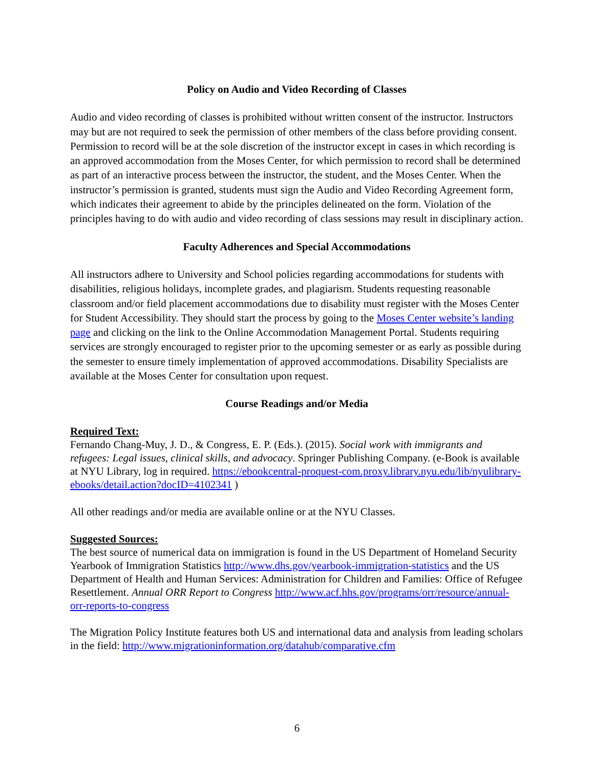Policy on Audio and Video Recording of Classes
Audio and video recording of classes is prohibited without written consent of the instructor. Instructors may but are not required to seek the permission of other members of the class before providing consent. Permission to record will be at the sole discretion of the instructor except in cases in which recording is an approved accommodation from the Moses Center, for which permission to record shall be determined as part of an interactive process between the instructor, the student, and the Moses Center. When the instructor’s permission is granted, students must sign the Audio and Video Recording Agreement form, which indicates their agreement to abide by the principles delineated on the form. Violation of the principles having to do with audio and video recording of class sessions may result in disciplinary action.
Faculty Adherences and Special Accommodations
All instructors adhere to University and School policies regarding accommodations for students with disabilities, religious holidays, incomplete grades, and plagiarism. Students requesting reasonable classroom and/or field placement accommodations due to disability must register with the Moses Center for Student Accessibility. They should start the process by going to the Moses Center website’s landing page and clicking on the link to the Online Accommodation Management Portal. Students requiring services are strongly encouraged to register prior to the upcoming semester or as early as possible during the semester to ensure timely implementation of approved accommodations. Disability Specialists are available at the Moses Center for consultation upon request.
Course Readings and/or Media
Required Text:
Fernando Chang-Muy, J. D., & Congress, E. P. (Eds.). (2015). Social work with immigrants and refugees: Legal issues, clinical skills, and advocacy. Springer Publishing Company. (e-Book is available at NYU Library, log in required. https://ebookcentral-proquest-com.proxy.library.nyu.edu/lib/nyulibrary-ebooks/detail.action?docID=4102341 )
All other readings and/or media are available online or at the NYU Classes.
Suggested Sources:
The best source of numerical data on immigration is found in the US Department of Homeland Security Yearbook of Immigration Statistics http://www.dhs.gov/yearbook-immigration-statistics and the US Department of Health and Human Services: Administration for Children and Families: Office of Refugee Resettlement. Annual ORR Report to Congress http://www.acf.hhs.gov/programs/orr/resource/annual-orr-reports-to-congress
The Migration Policy Institute features both US and international data and analysis from leading scholars in the field: http://www.migrationinformation.org/datahub/comparative.cfm
6